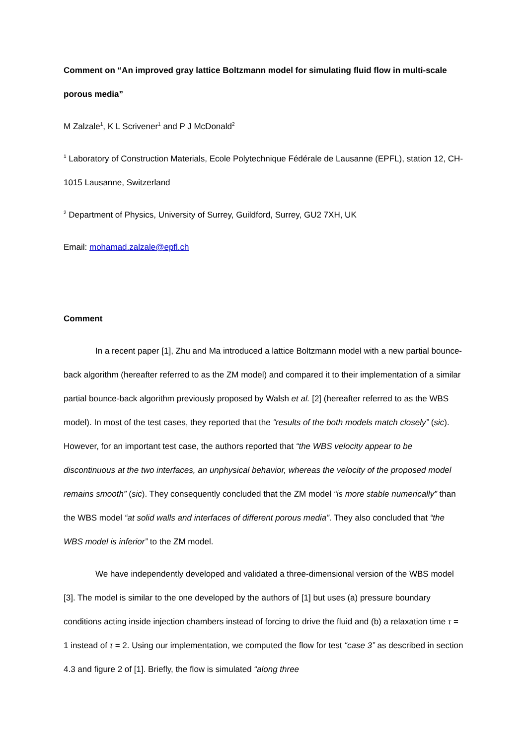Comment on “An improved gray lattice Boltzmann model for simulating fluid flow in multi-scale porous media”
M Zalzale<sup>1</sup>, K L Scrivener<sup>1</sup> and P J McDonald<sup>2</sup>
<sup>1</sup> Laboratory of Construction Materials, Ecole Polytechnique Fédérale de Lausanne (EPFL), station 12, CH-1015 Lausanne, Switzerland
<sup>2</sup> Department of Physics, University of Surrey, Guildford, Surrey, GU2 7XH, UK
Email: mohamad.zalzale@epfl.ch
Comment
In a recent paper [1], Zhu and Ma introduced a lattice Boltzmann model with a new partial bounce-back algorithm (hereafter referred to as the ZM model) and compared it to their implementation of a similar partial bounce-back algorithm previously proposed by Walsh et al. [2] (hereafter referred to as the WBS model). In most of the test cases, they reported that the “results of the both models match closely” (sic). However, for an important test case, the authors reported that “the WBS velocity appear to be discontinuous at the two interfaces, an unphysical behavior, whereas the velocity of the proposed model remains smooth” (sic). They consequently concluded that the ZM model “is more stable numerically” than the WBS model “at solid walls and interfaces of different porous media”. They also concluded that “the WBS model is inferior” to the ZM model.
We have independently developed and validated a three-dimensional version of the WBS model [3]. The model is similar to the one developed by the authors of [1] but uses (a) pressure boundary conditions acting inside injection chambers instead of forcing to drive the fluid and (b) a relaxation time τ = 1 instead of τ = 2. Using our implementation, we computed the flow for test “case 3” as described in section 4.3 and figure 2 of [1]. Briefly, the flow is simulated “along three